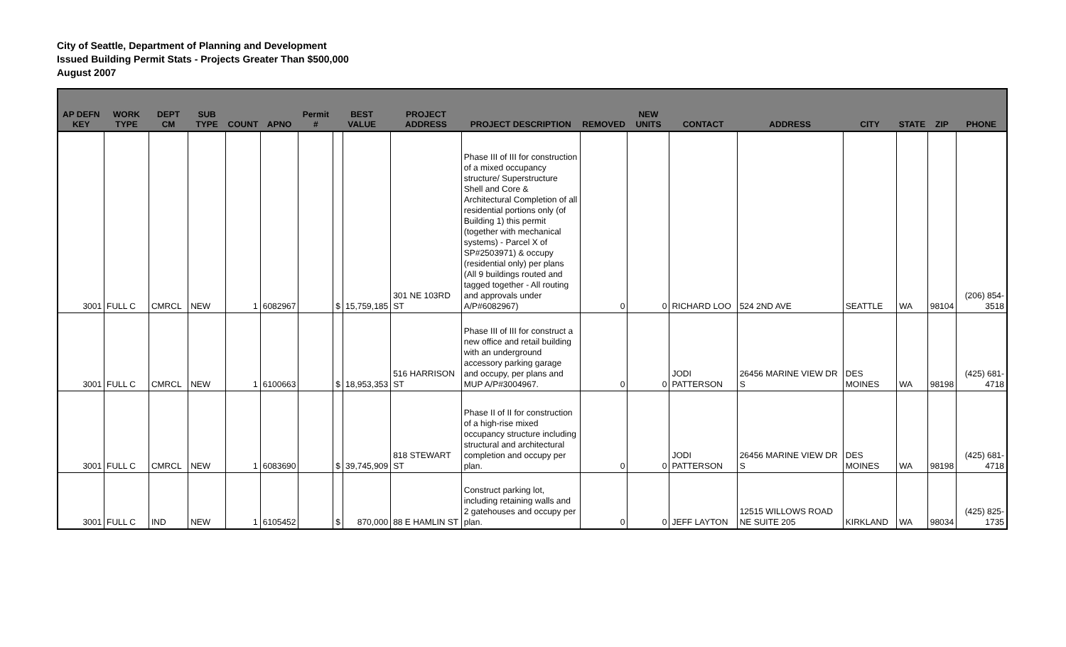City of Seattle, Department of Planning and Development
Issued Building Permit Stats - Projects Greater Than $500,000
August 2007
| AP DEFN KEY | WORK TYPE | DEPT CM | SUB TYPE | COUNT | APNO | Permit # | BEST VALUE | | PROJECT ADDRESS | PROJECT DESCRIPTION | REMOVED | NEW UNITS | CONTACT | ADDRESS | CITY | STATE | ZIP | PHONE |
| --- | --- | --- | --- | --- | --- | --- | --- | --- | --- | --- | --- | --- | --- | --- | --- | --- | --- | --- |
| 3001 | FULL C | CMRCL | NEW | 1 | 6082967 | | $ | 15,759,185 | 301 NE 103RD ST | Phase III of III for construction of a mixed occupancy structure/ Superstructure Shell and Core & Architectural Completion of all residential portions only (of Building 1) this permit (together with mechanical systems) - Parcel X of SP#2503971) & occupy (residential only) per plans (All 9 buildings routed and tagged together - All routing and approvals under A/P#6082967) | 0 | 0 | RICHARD LOO | 524 2ND AVE | SEATTLE | WA | 98104 | (206) 854-3518 |
| 3001 | FULL C | CMRCL | NEW | 1 | 6100663 | | $ | 18,953,353 | 516 HARRISON ST | Phase III of III for construct a new office and retail building with an underground accessory parking garage and occupy, per plans and MUP A/P#3004967. | 0 | 0 | JODI PATTERSON | 26456 MARINE VIEW DR S | DES MOINES | WA | 98198 | (425) 681-4718 |
| 3001 | FULL C | CMRCL | NEW | 1 | 6083690 | | $ | 39,745,909 | 818 STEWART ST | Phase II of II for construction of a high-rise mixed occupancy structure including structural and architectural completion and occupy per plan. | 0 | 0 | JODI PATTERSON | 26456 MARINE VIEW DR S | DES MOINES | WA | 98198 | (425) 681-4718 |
| 3001 | FULL C | IND | NEW | 1 | 6105452 | | $ | 870,000 | 88 E HAMLIN ST | Construct parking lot, including retaining walls and 2 gatehouses and occupy per plan. | 0 | 0 | JEFF LAYTON | 12515 WILLOWS ROAD NE SUITE 205 | KIRKLAND | WA | 98034 | (425) 825-1735 |